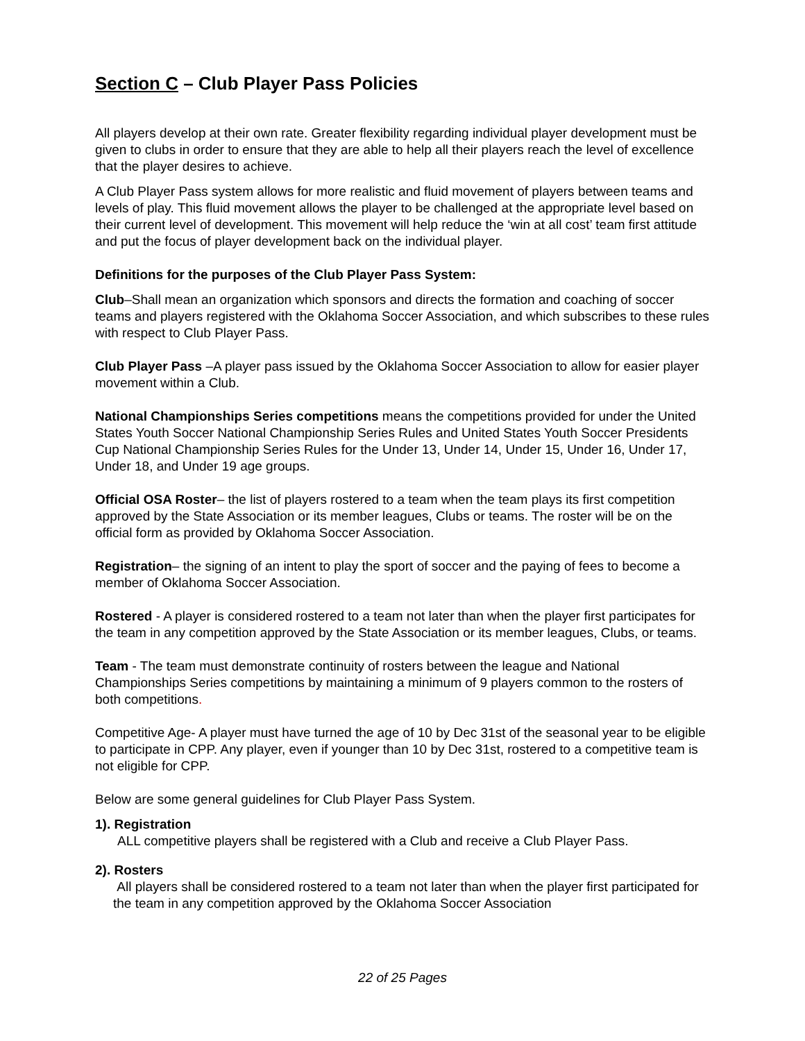Section C – Club Player Pass Policies
All players develop at their own rate. Greater flexibility regarding individual player development must be given to clubs in order to ensure that they are able to help all their players reach the level of excellence that the player desires to achieve.
A Club Player Pass system allows for more realistic and fluid movement of players between teams and levels of play. This fluid movement allows the player to be challenged at the appropriate level based on their current level of development. This movement will help reduce the ‘win at all cost’ team first attitude and put the focus of player development back on the individual player.
Definitions for the purposes of the Club Player Pass System:
Club–Shall mean an organization which sponsors and directs the formation and coaching of soccer teams and players registered with the Oklahoma Soccer Association, and which subscribes to these rules with respect to Club Player Pass.
Club Player Pass –A player pass issued by the Oklahoma Soccer Association to allow for easier player movement within a Club.
National Championships Series competitions means the competitions provided for under the United States Youth Soccer National Championship Series Rules and United States Youth Soccer Presidents Cup National Championship Series Rules for the Under 13, Under 14, Under 15, Under 16, Under 17, Under 18, and Under 19 age groups.
Official OSA Roster– the list of players rostered to a team when the team plays its first competition approved by the State Association or its member leagues, Clubs or teams. The roster will be on the official form as provided by Oklahoma Soccer Association.
Registration– the signing of an intent to play the sport of soccer and the paying of fees to become a member of Oklahoma Soccer Association.
Rostered - A player is considered rostered to a team not later than when the player first participates for the team in any competition approved by the State Association or its member leagues, Clubs, or teams.
Team - The team must demonstrate continuity of rosters between the league and National Championships Series competitions by maintaining a minimum of 9 players common to the rosters of both competitions.
Competitive Age- A player must have turned the age of 10 by Dec 31st of the seasonal year to be eligible to participate in CPP. Any player, even if younger than 10 by Dec 31st, rostered to a competitive team is not eligible for CPP.
Below are some general guidelines for Club Player Pass System.
1). Registration
ALL competitive players shall be registered with a Club and receive a Club Player Pass.
2). Rosters
All players shall be considered rostered to a team not later than when the player first participated for the team in any competition approved by the Oklahoma Soccer Association
22 of 25 Pages